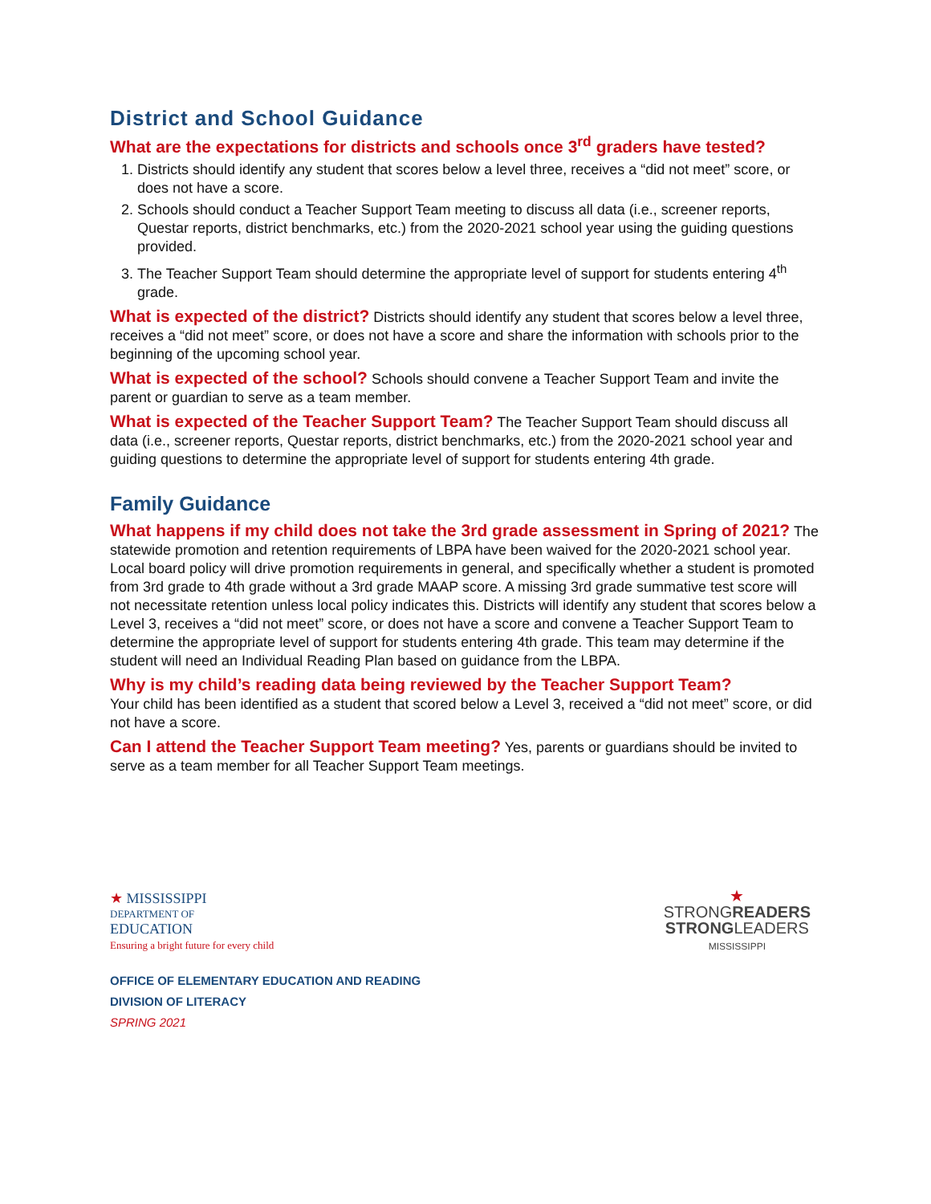District and School Guidance
What are the expectations for districts and schools once 3<sup>rd</sup> graders have tested?
1. Districts should identify any student that scores below a level three, receives a “did not meet” score, or does not have a score.
2. Schools should conduct a Teacher Support Team meeting to discuss all data (i.e., screener reports, Questar reports, district benchmarks, etc.) from the 2020-2021 school year using the guiding questions provided.
3. The Teacher Support Team should determine the appropriate level of support for students entering 4<sup>th</sup> grade.
What is expected of the district? Districts should identify any student that scores below a level three, receives a “did not meet” score, or does not have a score and share the information with schools prior to the beginning of the upcoming school year.
What is expected of the school? Schools should convene a Teacher Support Team and invite the parent or guardian to serve as a team member.
What is expected of the Teacher Support Team? The Teacher Support Team should discuss all data (i.e., screener reports, Questar reports, district benchmarks, etc.) from the 2020-2021 school year and guiding questions to determine the appropriate level of support for students entering 4th grade.
Family Guidance
What happens if my child does not take the 3rd grade assessment in Spring of 2021? The statewide promotion and retention requirements of LBPA have been waived for the 2020-2021 school year. Local board policy will drive promotion requirements in general, and specifically whether a student is promoted from 3rd grade to 4th grade without a 3rd grade MAAP score. A missing 3rd grade summative test score will not necessitate retention unless local policy indicates this. Districts will identify any student that scores below a Level 3, receives a “did not meet” score, or does not have a score and convene a Teacher Support Team to determine the appropriate level of support for students entering 4th grade. This team may determine if the student will need an Individual Reading Plan based on guidance from the LBPA.
Why is my child’s reading data being reviewed by the Teacher Support Team?
Your child has been identified as a student that scored below a Level 3, received a “did not meet” score, or did not have a score.
Can I attend the Teacher Support Team meeting? Yes, parents or guardians should be invited to serve as a team member for all Teacher Support Team meetings.
★ MISSISSIPPI
DEPARTMENT OF
EDUCATION
Ensuring a bright future for every child
★
STRONGREADERS
STRONGLEADERS
MISSISSIPPI
OFFICE OF ELEMENTARY EDUCATION AND READING
DIVISION OF LITERACY
SPRING 2021